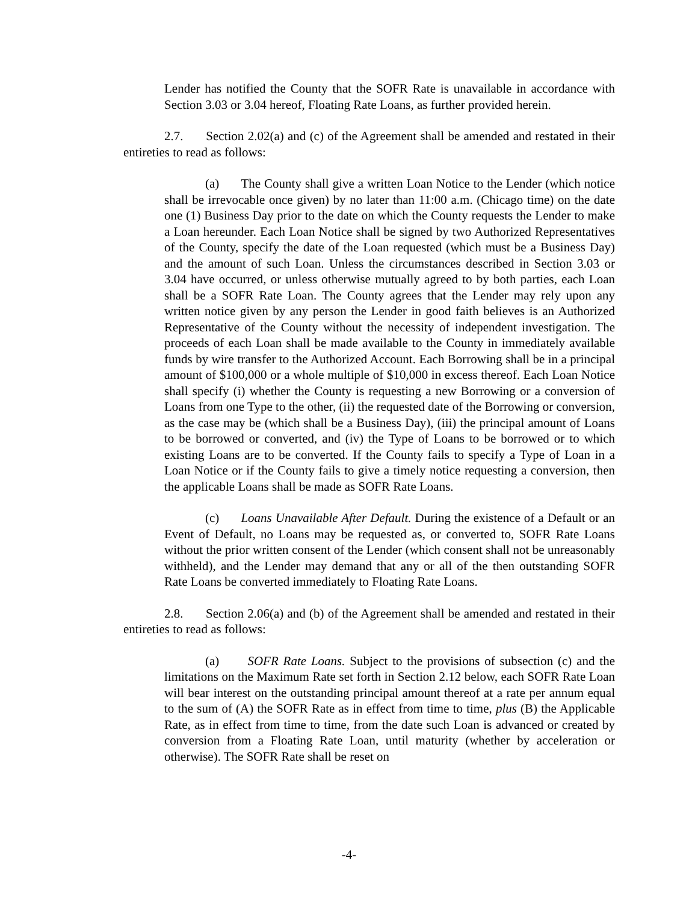Lender has notified the County that the SOFR Rate is unavailable in accordance with Section 3.03 or 3.04 hereof, Floating Rate Loans, as further provided herein.
2.7. Section 2.02(a) and (c) of the Agreement shall be amended and restated in their entireties to read as follows:
(a) The County shall give a written Loan Notice to the Lender (which notice shall be irrevocable once given) by no later than 11:00 a.m. (Chicago time) on the date one (1) Business Day prior to the date on which the County requests the Lender to make a Loan hereunder. Each Loan Notice shall be signed by two Authorized Representatives of the County, specify the date of the Loan requested (which must be a Business Day) and the amount of such Loan. Unless the circumstances described in Section 3.03 or 3.04 have occurred, or unless otherwise mutually agreed to by both parties, each Loan shall be a SOFR Rate Loan. The County agrees that the Lender may rely upon any written notice given by any person the Lender in good faith believes is an Authorized Representative of the County without the necessity of independent investigation. The proceeds of each Loan shall be made available to the County in immediately available funds by wire transfer to the Authorized Account. Each Borrowing shall be in a principal amount of $100,000 or a whole multiple of $10,000 in excess thereof. Each Loan Notice shall specify (i) whether the County is requesting a new Borrowing or a conversion of Loans from one Type to the other, (ii) the requested date of the Borrowing or conversion, as the case may be (which shall be a Business Day), (iii) the principal amount of Loans to be borrowed or converted, and (iv) the Type of Loans to be borrowed or to which existing Loans are to be converted. If the County fails to specify a Type of Loan in a Loan Notice or if the County fails to give a timely notice requesting a conversion, then the applicable Loans shall be made as SOFR Rate Loans.
(c) Loans Unavailable After Default. During the existence of a Default or an Event of Default, no Loans may be requested as, or converted to, SOFR Rate Loans without the prior written consent of the Lender (which consent shall not be unreasonably withheld), and the Lender may demand that any or all of the then outstanding SOFR Rate Loans be converted immediately to Floating Rate Loans.
2.8. Section 2.06(a) and (b) of the Agreement shall be amended and restated in their entireties to read as follows:
(a) SOFR Rate Loans. Subject to the provisions of subsection (c) and the limitations on the Maximum Rate set forth in Section 2.12 below, each SOFR Rate Loan will bear interest on the outstanding principal amount thereof at a rate per annum equal to the sum of (A) the SOFR Rate as in effect from time to time, plus (B) the Applicable Rate, as in effect from time to time, from the date such Loan is advanced or created by conversion from a Floating Rate Loan, until maturity (whether by acceleration or otherwise). The SOFR Rate shall be reset on
-4-